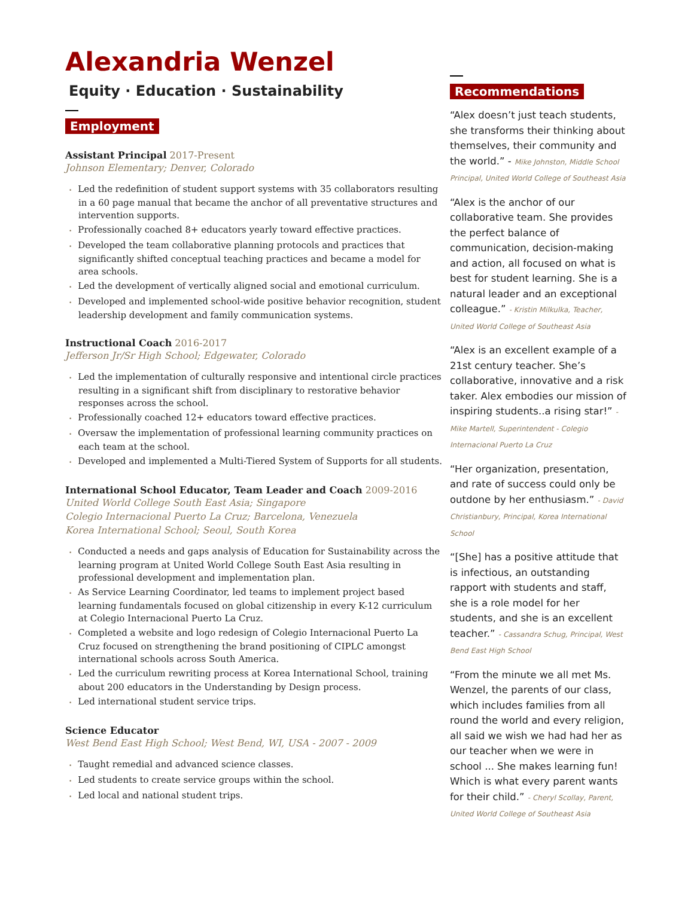Alexandria Wenzel
Equity · Education · Sustainability
Employment
Assistant Principal 2017-Present
Johnson Elementary; Denver, Colorado
• Led the redefinition of student support systems with 35 collaborators resulting in a 60 page manual that became the anchor of all preventative structures and intervention supports.
• Professionally coached 8+ educators yearly toward effective practices.
• Developed the team collaborative planning protocols and practices that significantly shifted conceptual teaching practices and became a model for area schools.
• Led the development of vertically aligned social and emotional curriculum.
• Developed and implemented school-wide positive behavior recognition, student leadership development and family communication systems.
Instructional Coach 2016-2017
Jefferson Jr/Sr High School; Edgewater, Colorado
• Led the implementation of culturally responsive and intentional circle practices resulting in a significant shift from disciplinary to restorative behavior responses across the school.
• Professionally coached 12+ educators toward effective practices.
• Oversaw the implementation of professional learning community practices on each team at the school.
• Developed and implemented a Multi-Tiered System of Supports for all students.
International School Educator, Team Leader and Coach 2009-2016
United World College South East Asia; Singapore
Colegio Internacional Puerto La Cruz; Barcelona, Venezuela
Korea International School; Seoul, South Korea
• Conducted a needs and gaps analysis of Education for Sustainability across the learning program at United World College South East Asia resulting in professional development and implementation plan.
• As Service Learning Coordinator, led teams to implement project based learning fundamentals focused on global citizenship in every K-12 curriculum at Colegio Internacional Puerto La Cruz.
• Completed a website and logo redesign of Colegio Internacional Puerto La Cruz focused on strengthening the brand positioning of CIPLC amongst international schools across South America.
• Led the curriculum rewriting process at Korea International School, training about 200 educators in the Understanding by Design process.
• Led international student service trips.
Science Educator
West Bend East High School; West Bend, WI, USA - 2007 - 2009
• Taught remedial and advanced science classes.
• Led students to create service groups within the school.
• Led local and national student trips.
Recommendations
“Alex doesn’t just teach students, she transforms their thinking about themselves, their community and the world.” - Mike Johnston, Middle School Principal, United World College of Southeast Asia
“Alex is the anchor of our collaborative team. She provides the perfect balance of communication, decision-making and action, all focused on what is best for student learning. She is a natural leader and an exceptional colleague.” - Kristin Milkulka, Teacher, United World College of Southeast Asia
“Alex is an excellent example of a 21st century teacher. She’s collaborative, innovative and a risk taker. Alex embodies our mission of inspiring students..a rising star!” - Mike Martell, Superintendent - Colegio Internacional Puerto La Cruz
“Her organization, presentation, and rate of success could only be outdone by her enthusiasm.” - David Christianbury, Principal, Korea International School
“[She] has a positive attitude that is infectious, an outstanding rapport with students and staff, she is a role model for her students, and she is an excellent teacher.” - Cassandra Schug, Principal, West Bend East High School
“From the minute we all met Ms. Wenzel, the parents of our class, which includes families from all round the world and every religion, all said we wish we had had her as our teacher when we were in school ... She makes learning fun! Which is what every parent wants for their child.” - Cheryl Scollay, Parent, United World College of Southeast Asia